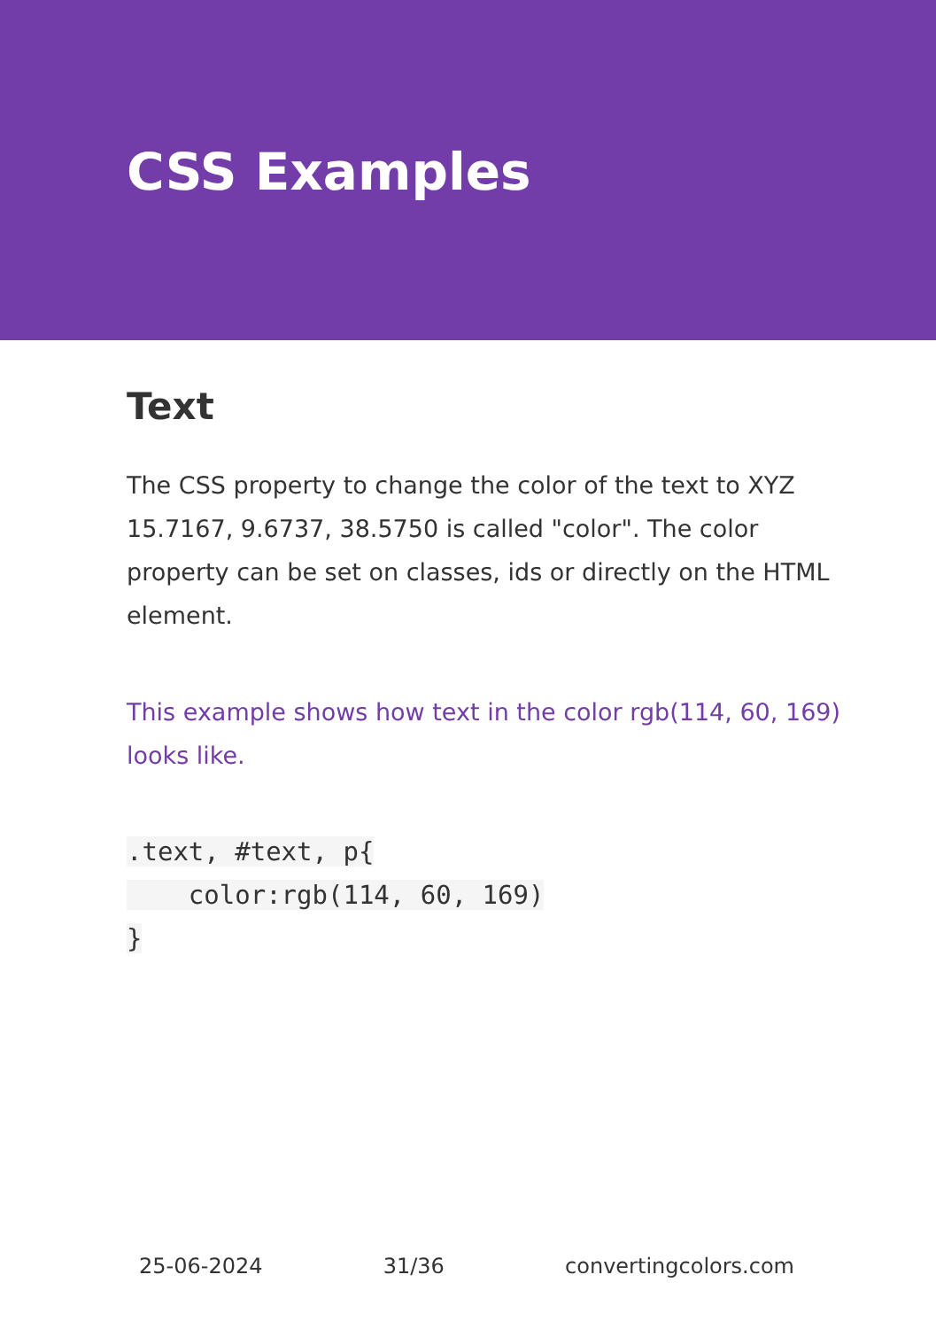CSS Examples
Text
The CSS property to change the color of the text to XYZ 15.7167, 9.6737, 38.5750 is called "color". The color property can be set on classes, ids or directly on the HTML element.
This example shows how text in the color rgb(114, 60, 169) looks like.
.text, #text, p{
    color:rgb(114, 60, 169)
}
25-06-2024 31/36 convertingcolors.com